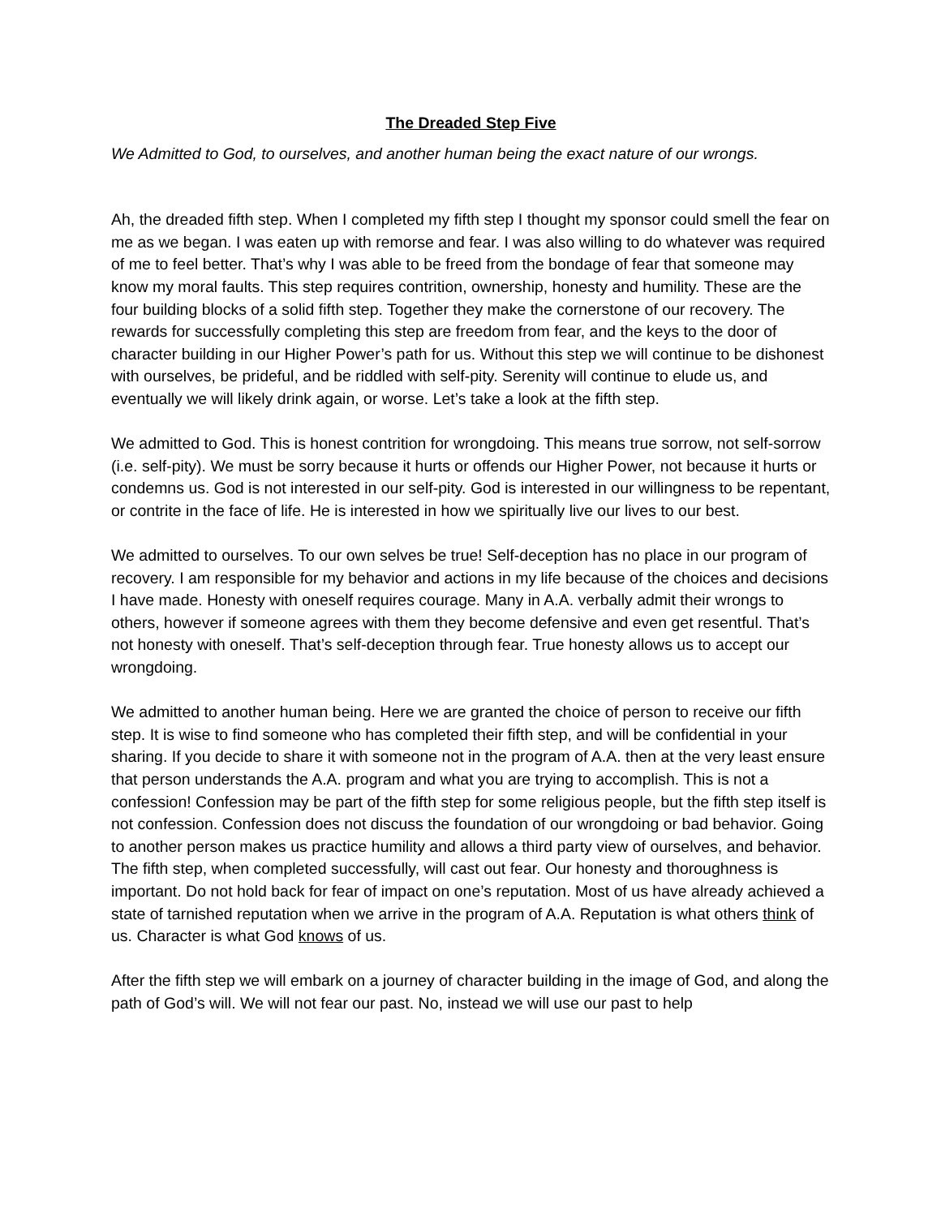The Dreaded Step Five
We Admitted to God, to ourselves, and another human being the exact nature of our wrongs.
Ah, the dreaded fifth step. When I completed my fifth step I thought my sponsor could smell the fear on me as we began. I was eaten up with remorse and fear. I was also willing to do whatever was required of me to feel better. That’s why I was able to be freed from the bondage of fear that someone may know my moral faults. This step requires contrition, ownership, honesty and humility. These are the four building blocks of a solid fifth step. Together they make the cornerstone of our recovery. The rewards for successfully completing this step are freedom from fear, and the keys to the door of character building in our Higher Power’s path for us. Without this step we will continue to be dishonest with ourselves, be prideful, and be riddled with self-pity. Serenity will continue to elude us, and eventually we will likely drink again, or worse. Let’s take a look at the fifth step.
We admitted to God. This is honest contrition for wrongdoing. This means true sorrow, not self-sorrow (i.e. self-pity). We must be sorry because it hurts or offends our Higher Power, not because it hurts or condemns us. God is not interested in our self-pity. God is interested in our willingness to be repentant, or contrite in the face of life. He is interested in how we spiritually live our lives to our best.
We admitted to ourselves. To our own selves be true! Self-deception has no place in our program of recovery. I am responsible for my behavior and actions in my life because of the choices and decisions I have made. Honesty with oneself requires courage. Many in A.A. verbally admit their wrongs to others, however if someone agrees with them they become defensive and even get resentful. That’s not honesty with oneself. That’s self-deception through fear. True honesty allows us to accept our wrongdoing.
We admitted to another human being. Here we are granted the choice of person to receive our fifth step. It is wise to find someone who has completed their fifth step, and will be confidential in your sharing. If you decide to share it with someone not in the program of A.A. then at the very least ensure that person understands the A.A. program and what you are trying to accomplish. This is not a confession! Confession may be part of the fifth step for some religious people, but the fifth step itself is not confession. Confession does not discuss the foundation of our wrongdoing or bad behavior. Going to another person makes us practice humility and allows a third party view of ourselves, and behavior. The fifth step, when completed successfully, will cast out fear. Our honesty and thoroughness is important. Do not hold back for fear of impact on one’s reputation. Most of us have already achieved a state of tarnished reputation when we arrive in the program of A.A. Reputation is what others think of us. Character is what God knows of us.
After the fifth step we will embark on a journey of character building in the image of God, and along the path of God’s will. We will not fear our past. No, instead we will use our past to help